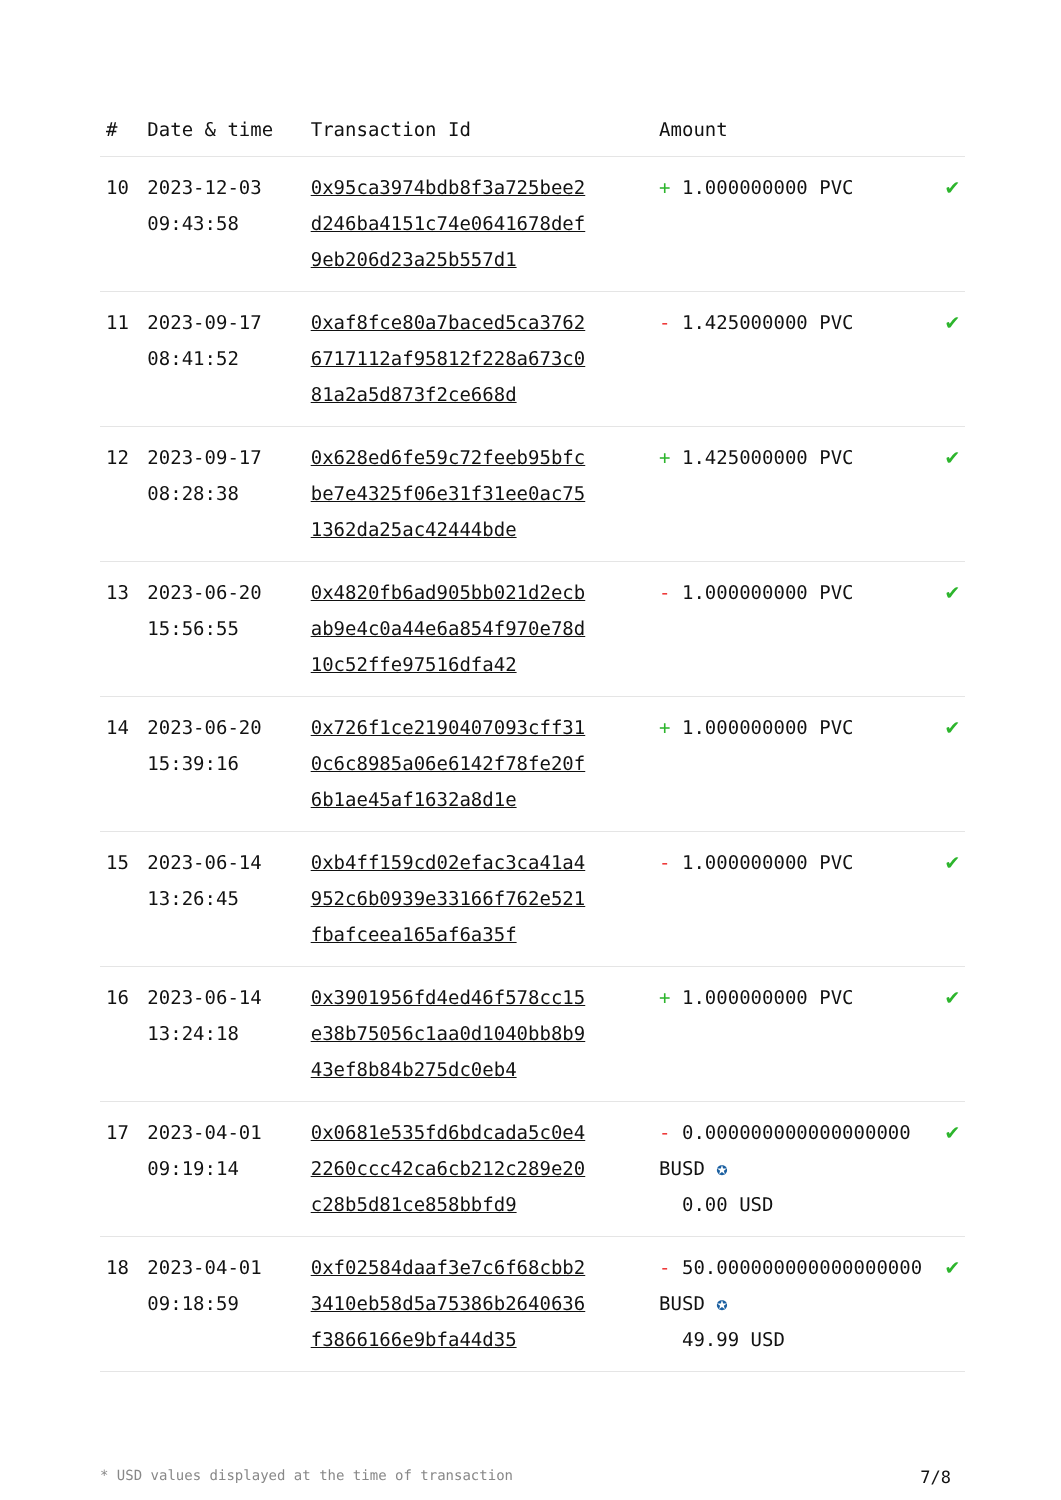| # | Date & time | Transaction Id | Amount | |
| --- | --- | --- | --- | --- |
| 10 | 2023-12-03 09:43:58 | 0x95ca3974bdb8f3a725bee2d246ba4151c74e0641678def9eb206d23a25b557d1 | + 1.000000000 PVC | ✔ |
| 11 | 2023-09-17 08:41:52 | 0xaf8fce80a7baced5ca37626717112af95812f228a673c081a2a5d873f2ce668d | - 1.425000000 PVC | ✔ |
| 12 | 2023-09-17 08:28:38 | 0x628ed6fe59c72feeb95bfcbe7e4325f06e31f31ee0ac751362da25ac42444bde | + 1.425000000 PVC | ✔ |
| 13 | 2023-06-20 15:56:55 | 0x4820fb6ad905bb021d2ecbab9e4c0a44e6a854f970e78d10c52ffe97516dfa42 | - 1.000000000 PVC | ✔ |
| 14 | 2023-06-20 15:39:16 | 0x726f1ce2190407093cff310c6c8985a06e6142f78fe20f6b1ae45af1632a8d1e | + 1.000000000 PVC | ✔ |
| 15 | 2023-06-14 13:26:45 | 0xb4ff159cd02efac3ca41a4952c6b0939e33166f762e521fbafceea165af6a35f | - 1.000000000 PVC | ✔ |
| 16 | 2023-06-14 13:24:18 | 0x3901956fd4ed46f578cc15e38b75056c1aa0d1040bb8b943ef8b84b275dc0eb4 | + 1.000000000 PVC | ✔ |
| 17 | 2023-04-01 09:19:14 | 0x0681e535fd6bdcada5c0e42260ccc42ca6cb212c289e20c28b5d81ce858bbfd9 | - 0.000000000000000000 BUSD ✪ 0.00 USD | ✔ |
| 18 | 2023-04-01 09:18:59 | 0xf02584daaf3e7c6f68cbb23410eb58d5a75386b2640636f3866166e9bfa44d35 | - 50.000000000000000000 BUSD ✪ 49.99 USD | ✔ |
* USD values displayed at the time of transaction 7/8